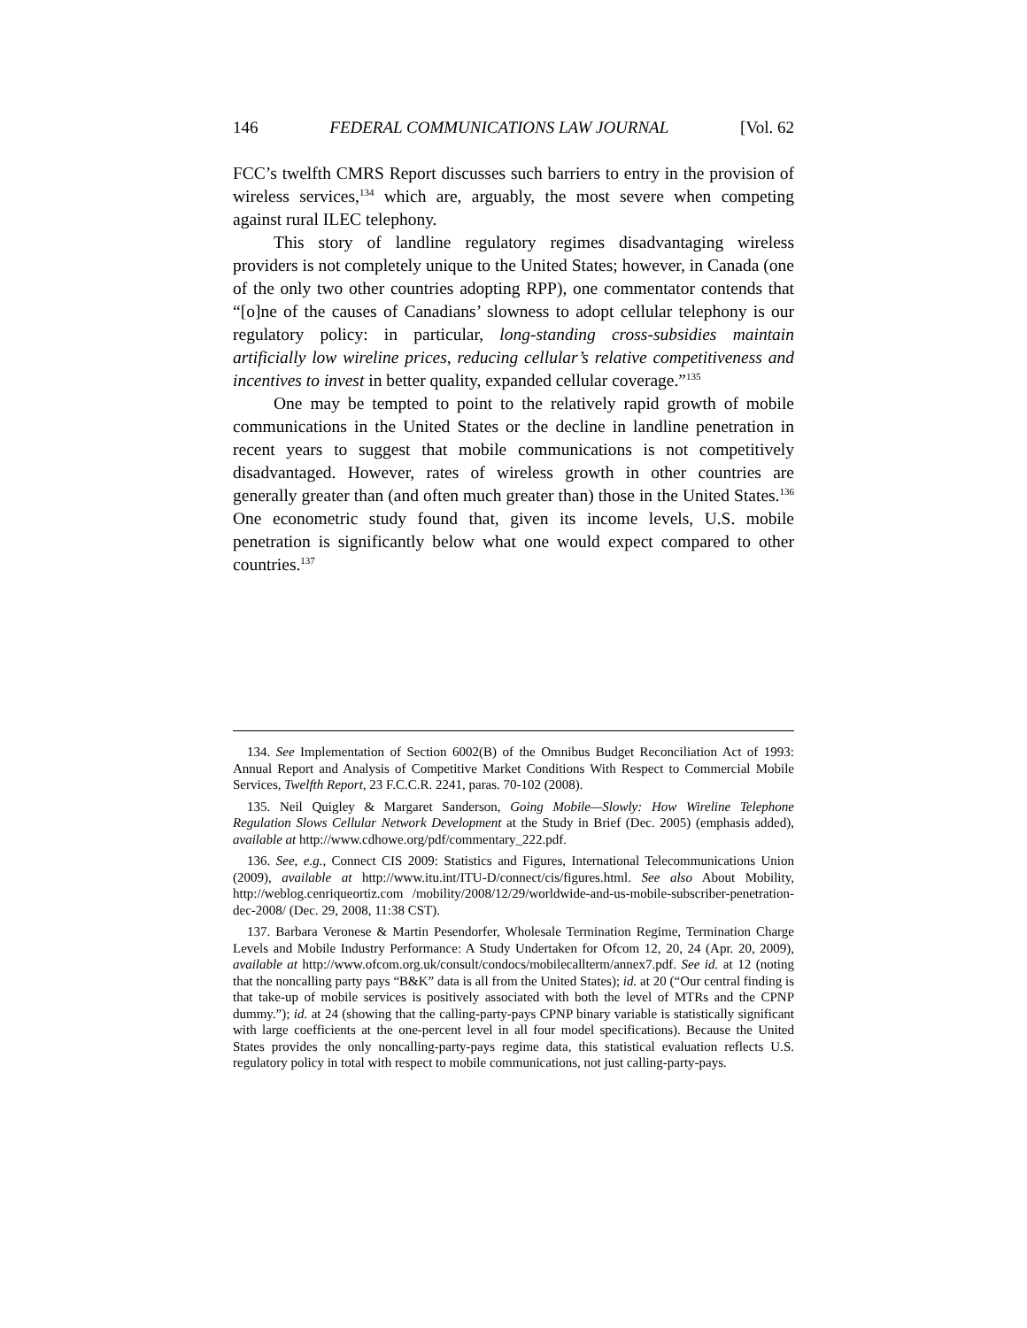146 FEDERAL COMMUNICATIONS LAW JOURNAL [Vol. 62
FCC’s twelfth CMRS Report discusses such barriers to entry in the provision of wireless services,<sup>134</sup> which are, arguably, the most severe when competing against rural ILEC telephony.
This story of landline regulatory regimes disadvantaging wireless providers is not completely unique to the United States; however, in Canada (one of the only two other countries adopting RPP), one commentator contends that “[o]ne of the causes of Canadians’ slowness to adopt cellular telephony is our regulatory policy: in particular, long-standing cross-subsidies maintain artificially low wireline prices, reducing cellular’s relative competitiveness and incentives to invest in better quality, expanded cellular coverage.”<sup>135</sup>
One may be tempted to point to the relatively rapid growth of mobile communications in the United States or the decline in landline penetration in recent years to suggest that mobile communications is not competitively disadvantaged. However, rates of wireless growth in other countries are generally greater than (and often much greater than) those in the United States.<sup>136</sup> One econometric study found that, given its income levels, U.S. mobile penetration is significantly below what one would expect compared to other countries.<sup>137</sup>
134. See Implementation of Section 6002(B) of the Omnibus Budget Reconciliation Act of 1993: Annual Report and Analysis of Competitive Market Conditions With Respect to Commercial Mobile Services, Twelfth Report, 23 F.C.C.R. 2241, paras. 70-102 (2008).
135. Neil Quigley & Margaret Sanderson, Going Mobile—Slowly: How Wireline Telephone Regulation Slows Cellular Network Development at the Study in Brief (Dec. 2005) (emphasis added), available at http://www.cdhowe.org/pdf/commentary_222.pdf.
136. See, e.g., Connect CIS 2009: Statistics and Figures, International Telecommunications Union (2009), available at http://www.itu.int/ITU-D/connect/cis/figures.html. See also About Mobility, http://weblog.cenriqueortiz.com /mobility/2008/12/29/worldwide-and-us-mobile-subscriber-penetration-dec-2008/ (Dec. 29, 2008, 11:38 CST).
137. Barbara Veronese & Martin Pesendorfer, Wholesale Termination Regime, Termination Charge Levels and Mobile Industry Performance: A Study Undertaken for Ofcom 12, 20, 24 (Apr. 20, 2009), available at http://www.ofcom.org.uk/consult/condocs/mobilecallterm/annex7.pdf. See id. at 12 (noting that the noncalling party pays “B&K” data is all from the United States); id. at 20 (“Our central finding is that take-up of mobile services is positively associated with both the level of MTRs and the CPNP dummy.”); id. at 24 (showing that the calling-party-pays CPNP binary variable is statistically significant with large coefficients at the one-percent level in all four model specifications). Because the United States provides the only noncalling-party-pays regime data, this statistical evaluation reflects U.S. regulatory policy in total with respect to mobile communications, not just calling-party-pays.